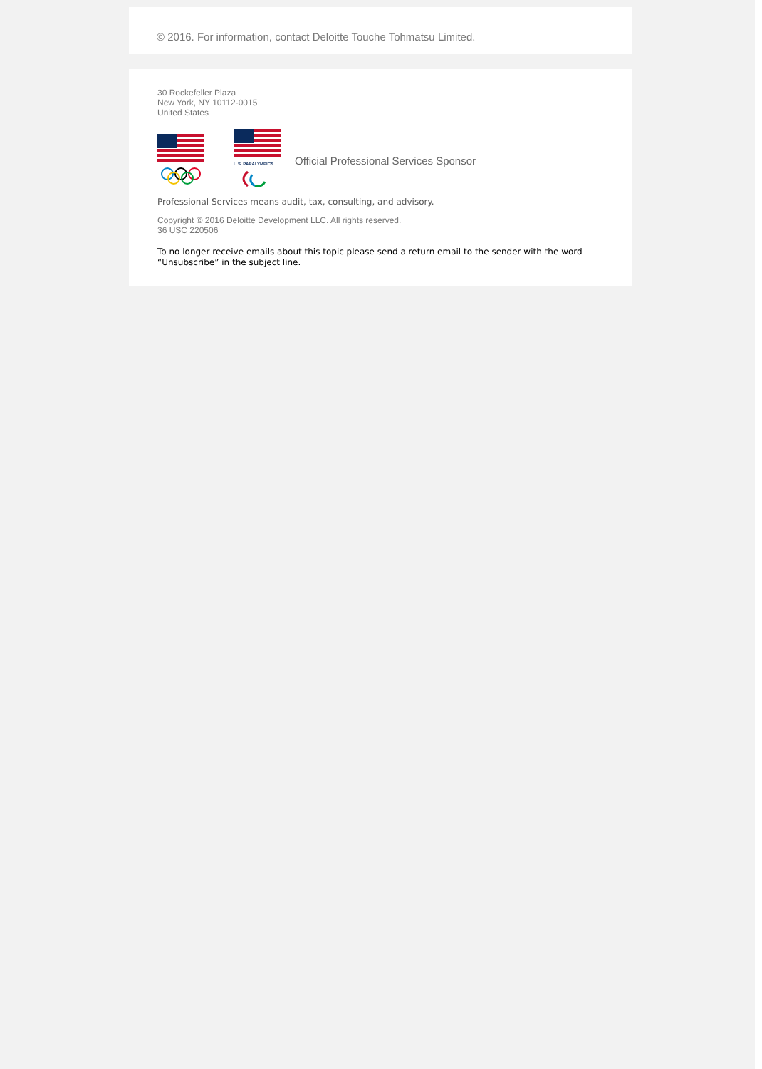© 2016. For information, contact Deloitte Touche Tohmatsu Limited.
30 Rockefeller Plaza
New York, NY 10112-0015
United States
U.S. PARALYMPICS
Official Professional Services Sponsor
Professional Services means audit, tax, consulting, and advisory.
Copyright © 2016 Deloitte Development LLC. All rights reserved.
36 USC 220506
To no longer receive emails about this topic please send a return email to the sender with the word “Unsubscribe” in the subject line.